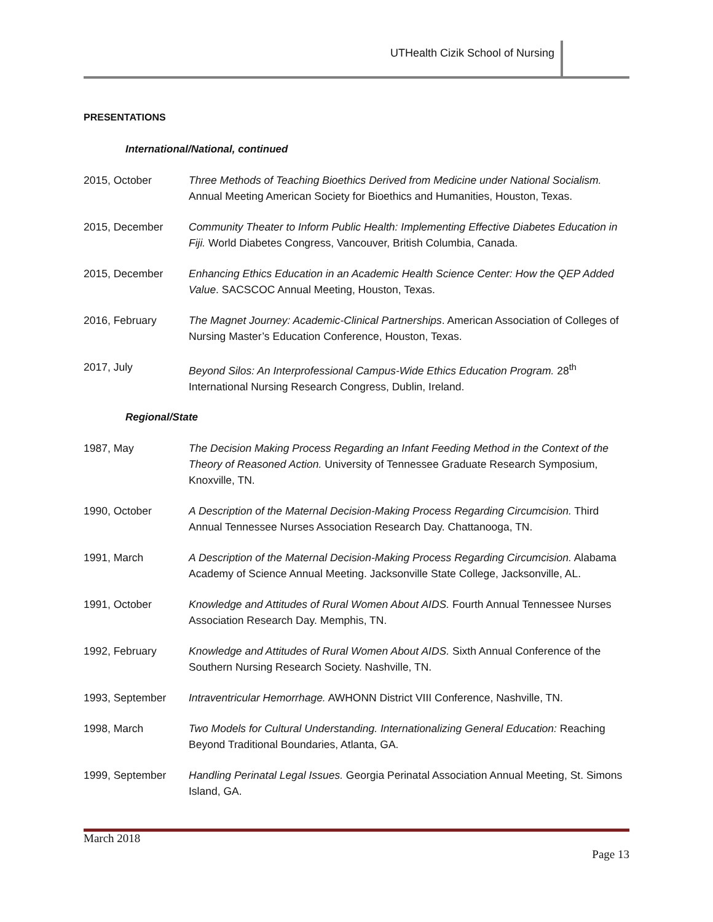UTHealth Cizik School of Nursing
PRESENTATIONS
International/National, continued
2015, October Three Methods of Teaching Bioethics Derived from Medicine under National Socialism. Annual Meeting American Society for Bioethics and Humanities, Houston, Texas.
2015, December Community Theater to Inform Public Health: Implementing Effective Diabetes Education in Fiji. World Diabetes Congress, Vancouver, British Columbia, Canada.
2015, December Enhancing Ethics Education in an Academic Health Science Center: How the QEP Added Value. SACSCOC Annual Meeting, Houston, Texas.
2016, February The Magnet Journey: Academic-Clinical Partnerships. American Association of Colleges of Nursing Master’s Education Conference, Houston, Texas.
2017, July Beyond Silos: An Interprofessional Campus-Wide Ethics Education Program. 28<sup>th</sup> International Nursing Research Congress, Dublin, Ireland.
Regional/State
1987, May The Decision Making Process Regarding an Infant Feeding Method in the Context of the Theory of Reasoned Action. University of Tennessee Graduate Research Symposium, Knoxville, TN.
1990, October A Description of the Maternal Decision-Making Process Regarding Circumcision. Third Annual Tennessee Nurses Association Research Day. Chattanooga, TN.
1991, March A Description of the Maternal Decision-Making Process Regarding Circumcision. Alabama Academy of Science Annual Meeting. Jacksonville State College, Jacksonville, AL.
1991, October Knowledge and Attitudes of Rural Women About AIDS. Fourth Annual Tennessee Nurses Association Research Day. Memphis, TN.
1992, February Knowledge and Attitudes of Rural Women About AIDS. Sixth Annual Conference of the Southern Nursing Research Society. Nashville, TN.
1993, September Intraventricular Hemorrhage. AWHONN District VIII Conference, Nashville, TN.
1998, March Two Models for Cultural Understanding. Internationalizing General Education: Reaching Beyond Traditional Boundaries, Atlanta, GA.
1999, September Handling Perinatal Legal Issues. Georgia Perinatal Association Annual Meeting, St. Simons Island, GA.
March 2018
Page 13